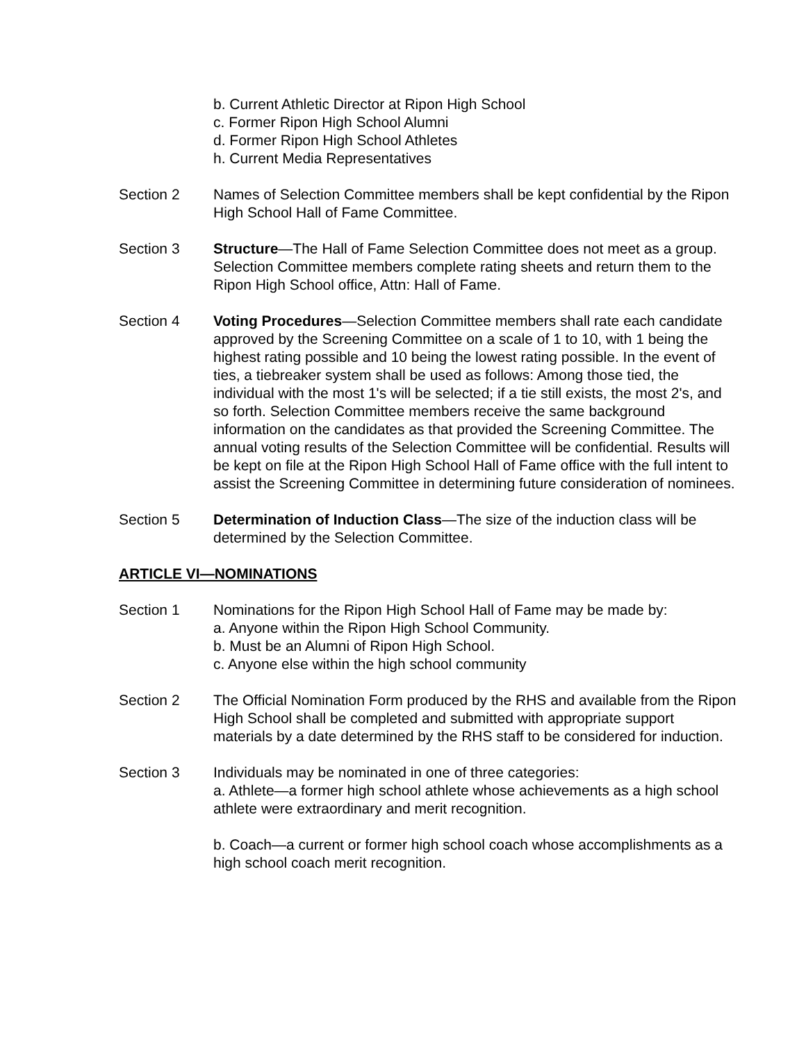b. Current Athletic Director at Ripon High School
c. Former Ripon High School Alumni
d. Former Ripon High School Athletes
h. Current Media Representatives
Section 2 Names of Selection Committee members shall be kept confidential by the Ripon High School Hall of Fame Committee.
Section 3 Structure—The Hall of Fame Selection Committee does not meet as a group. Selection Committee members complete rating sheets and return them to the Ripon High School office, Attn: Hall of Fame.
Section 4 Voting Procedures—Selection Committee members shall rate each candidate approved by the Screening Committee on a scale of 1 to 10, with 1 being the highest rating possible and 10 being the lowest rating possible. In the event of ties, a tiebreaker system shall be used as follows: Among those tied, the individual with the most 1's will be selected; if a tie still exists, the most 2's, and so forth. Selection Committee members receive the same background information on the candidates as that provided the Screening Committee. The annual voting results of the Selection Committee will be confidential. Results will be kept on file at the Ripon High School Hall of Fame office with the full intent to assist the Screening Committee in determining future consideration of nominees.
Section 5 Determination of Induction Class—The size of the induction class will be determined by the Selection Committee.
ARTICLE VI—NOMINATIONS
Section 1 Nominations for the Ripon High School Hall of Fame may be made by:
a. Anyone within the Ripon High School Community.
b. Must be an Alumni of Ripon High School.
c. Anyone else within the high school community
Section 2 The Official Nomination Form produced by the RHS and available from the Ripon High School shall be completed and submitted with appropriate support materials by a date determined by the RHS staff to be considered for induction.
Section 3 Individuals may be nominated in one of three categories:
a. Athlete—a former high school athlete whose achievements as a high school athlete were extraordinary and merit recognition.
b. Coach—a current or former high school coach whose accomplishments as a high school coach merit recognition.